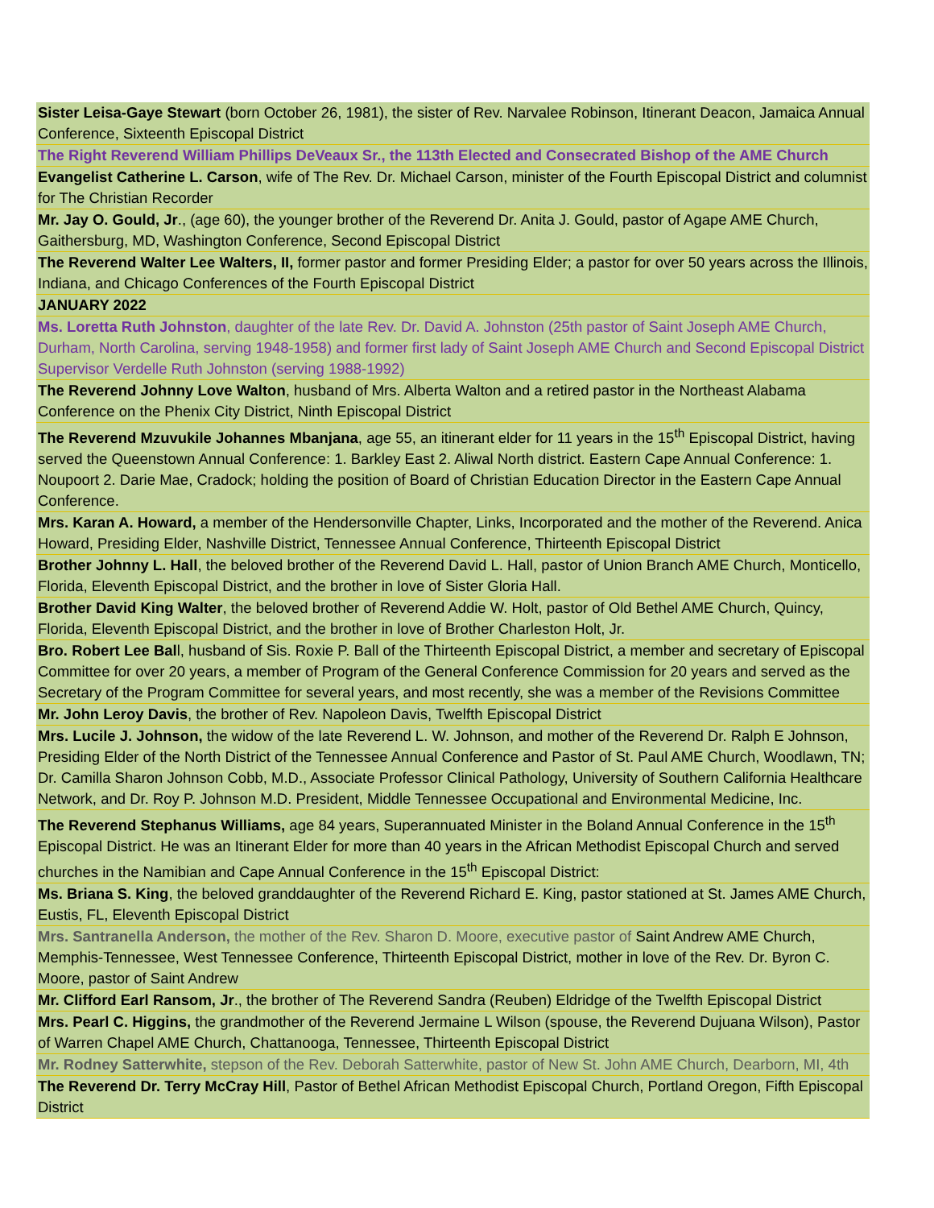| Sister Leisa-Gaye Stewart (born October 26, 1981), the sister of Rev. Narvalee Robinson, Itinerant Deacon, Jamaica Annual Conference, Sixteenth Episcopal District |
| The Right Reverend William Phillips DeVeaux Sr., the 113th Elected and Consecrated Bishop of the AME Church |
| Evangelist Catherine L. Carson , wife of The Rev. Dr. Michael Carson, minister of the Fourth Episcopal District and columnist for The Christian Recorder |
| Mr. Jay O. Gould, Jr ., (age 60), the younger brother of the Reverend Dr. Anita J. Gould, pastor of Agape AME Church, Gaithersburg, MD, Washington Conference, Second Episcopal District |
| The Reverend Walter Lee Walters, II, former pastor and former Presiding Elder; a pastor for over 50 years across the Illinois, Indiana, and Chicago Conferences of the Fourth Episcopal District |
| JANUARY 2022 |
| Ms. Loretta Ruth Johnston , daughter of the late Rev. Dr. David A. Johnston (25th pastor of Saint Joseph AME Church, Durham, North Carolina, serving 1948-1958) and former first lady of Saint Joseph AME Church and Second Episcopal District Supervisor Verdelle Ruth Johnston (serving 1988-1992) |
| The Reverend Johnny Love Walton , husband of Mrs. Alberta Walton and a retired pastor in the Northeast Alabama Conference on the Phenix City District, Ninth Episcopal District |
| The Reverend Mzuvukile Johannes Mbanjana , age 55, an itinerant elder for 11 years in the 15<sup>th</sup> Episcopal District, having served the Queenstown Annual Conference: 1. Barkley East 2. Aliwal North district. Eastern Cape Annual Conference: 1. Noupoort 2. Darie Mae, Cradock; holding the position of Board of Christian Education Director in the Eastern Cape Annual Conference. |
| Mrs. Karan A. Howard, a member of the Hendersonville Chapter, Links, Incorporated and the mother of the Reverend. Anica Howard, Presiding Elder, Nashville District, Tennessee Annual Conference, Thirteenth Episcopal District |
| Brother Johnny L. Hall , the beloved brother of the Reverend David L. Hall, pastor of Union Branch AME Church, Monticello, Florida, Eleventh Episcopal District, and the brother in love of Sister Gloria Hall. |
| Brother David King Walter , the beloved brother of Reverend Addie W. Holt, pastor of Old Bethel AME Church, Quincy, Florida, Eleventh Episcopal District, and the brother in love of Brother Charleston Holt, Jr. |
| Bro. Robert Lee Bal l, husband of Sis. Roxie P. Ball of the Thirteenth Episcopal District, a member and secretary of Episcopal Committee for over 20 years, a member of Program of the General Conference Commission for 20 years and served as the Secretary of the Program Committee for several years, and most recently, she was a member of the Revisions Committee |
| Mr. John Leroy Davis , the brother of Rev. Napoleon Davis, Twelfth Episcopal District |
| Mrs. Lucile J. Johnson, the widow of the late Reverend L. W. Johnson, and mother of the Reverend Dr. Ralph E Johnson, Presiding Elder of the North District of the Tennessee Annual Conference and Pastor of St. Paul AME Church, Woodlawn, TN; Dr. Camilla Sharon Johnson Cobb, M.D., Associate Professor Clinical Pathology, University of Southern California Healthcare Network, and Dr. Roy P. Johnson M.D. President, Middle Tennessee Occupational and Environmental Medicine, Inc. |
| The Reverend Stephanus Williams, age 84 years, Superannuated Minister in the Boland Annual Conference in the 15<sup>th</sup> Episcopal District. He was an Itinerant Elder for more than 40 years in the African Methodist Episcopal Church and served churches in the Namibian and Cape Annual Conference in the 15<sup>th</sup> Episcopal District: |
| Ms. Briana S. King , the beloved granddaughter of the Reverend Richard E. King, pastor stationed at St. James AME Church, Eustis, FL, Eleventh Episcopal District |
| Mrs. Santranella Anderson, the mother of the Rev. Sharon D. Moore, executive pastor of Saint Andrew AME Church, Memphis-Tennessee, West Tennessee Conference, Thirteenth Episcopal District, mother in love of the Rev. Dr. Byron C. Moore, pastor of Saint Andrew |
| Mr. Clifford Earl Ransom, Jr ., the brother of The Reverend Sandra (Reuben) Eldridge of the Twelfth Episcopal District |
| Mrs. Pearl C. Higgins, the grandmother of the Reverend Jermaine L Wilson (spouse, the Reverend Dujuana Wilson), Pastor of Warren Chapel AME Church, Chattanooga, Tennessee, Thirteenth Episcopal District |
| Mr. Rodney Satterwhite, stepson of the Rev. Deborah Satterwhite, pastor of New St. John AME Church, Dearborn, MI, 4th |
| The Reverend Dr. Terry McCray Hill , Pastor of Bethel African Methodist Episcopal Church, Portland Oregon, Fifth Episcopal District |